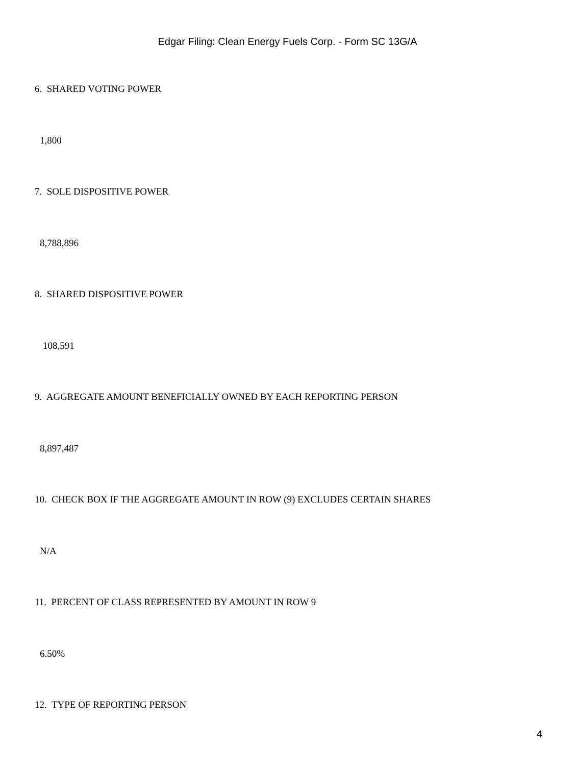Edgar Filing: Clean Energy Fuels Corp. - Form SC 13G/A
6. SHARED VOTING POWER
1,800
7. SOLE DISPOSITIVE POWER
8,788,896
8. SHARED DISPOSITIVE POWER
108,591
9. AGGREGATE AMOUNT BENEFICIALLY OWNED BY EACH REPORTING PERSON
8,897,487
10. CHECK BOX IF THE AGGREGATE AMOUNT IN ROW (9) EXCLUDES CERTAIN SHARES
N/A
11. PERCENT OF CLASS REPRESENTED BY AMOUNT IN ROW 9
6.50%
12. TYPE OF REPORTING PERSON
4